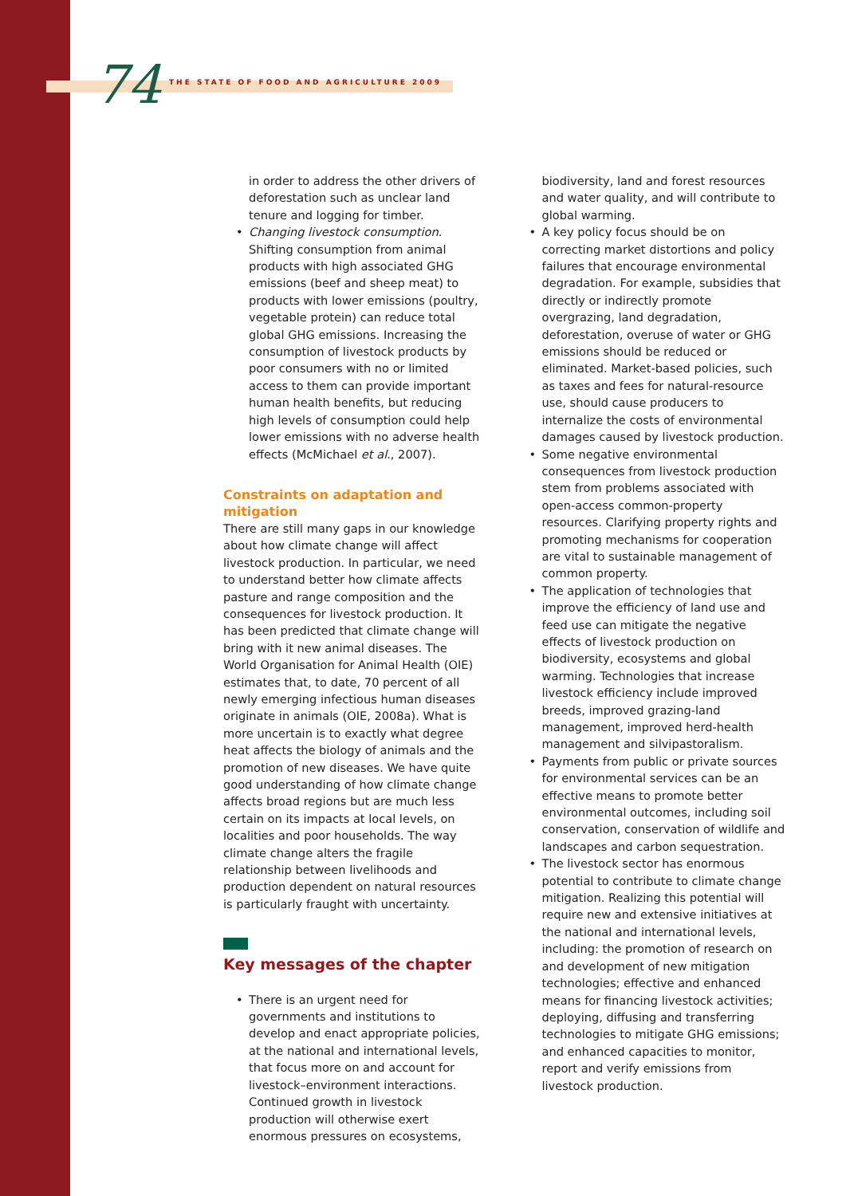74 THE STATE OF FOOD AND AGRICULTURE 2009
in order to address the other drivers of deforestation such as unclear land tenure and logging for timber.
• Changing livestock consumption. Shifting consumption from animal products with high associated GHG emissions (beef and sheep meat) to products with lower emissions (poultry, vegetable protein) can reduce total global GHG emissions. Increasing the consumption of livestock products by poor consumers with no or limited access to them can provide important human health benefits, but reducing high levels of consumption could help lower emissions with no adverse health effects (McMichael et al., 2007).
Constraints on adaptation and mitigation
There are still many gaps in our knowledge about how climate change will affect livestock production. In particular, we need to understand better how climate affects pasture and range composition and the consequences for livestock production. It has been predicted that climate change will bring with it new animal diseases. The World Organisation for Animal Health (OIE) estimates that, to date, 70 percent of all newly emerging infectious human diseases originate in animals (OIE, 2008a). What is more uncertain is to exactly what degree heat affects the biology of animals and the promotion of new diseases. We have quite good understanding of how climate change affects broad regions but are much less certain on its impacts at local levels, on localities and poor households. The way climate change alters the fragile relationship between livelihoods and production dependent on natural resources is particularly fraught with uncertainty.
Key messages of the chapter
• There is an urgent need for governments and institutions to develop and enact appropriate policies, at the national and international levels, that focus more on and account for livestock–environment interactions. Continued growth in livestock production will otherwise exert enormous pressures on ecosystems,
biodiversity, land and forest resources and water quality, and will contribute to global warming.
• A key policy focus should be on correcting market distortions and policy failures that encourage environmental degradation. For example, subsidies that directly or indirectly promote overgrazing, land degradation, deforestation, overuse of water or GHG emissions should be reduced or eliminated. Market-based policies, such as taxes and fees for natural-resource use, should cause producers to internalize the costs of environmental damages caused by livestock production.
• Some negative environmental consequences from livestock production stem from problems associated with open-access common-property resources. Clarifying property rights and promoting mechanisms for cooperation are vital to sustainable management of common property.
• The application of technologies that improve the efficiency of land use and feed use can mitigate the negative effects of livestock production on biodiversity, ecosystems and global warming. Technologies that increase livestock efficiency include improved breeds, improved grazing-land management, improved herd-health management and silvipastoralism.
• Payments from public or private sources for environmental services can be an effective means to promote better environmental outcomes, including soil conservation, conservation of wildlife and landscapes and carbon sequestration.
• The livestock sector has enormous potential to contribute to climate change mitigation. Realizing this potential will require new and extensive initiatives at the national and international levels, including: the promotion of research on and development of new mitigation technologies; effective and enhanced means for financing livestock activities; deploying, diffusing and transferring technologies to mitigate GHG emissions; and enhanced capacities to monitor, report and verify emissions from livestock production.